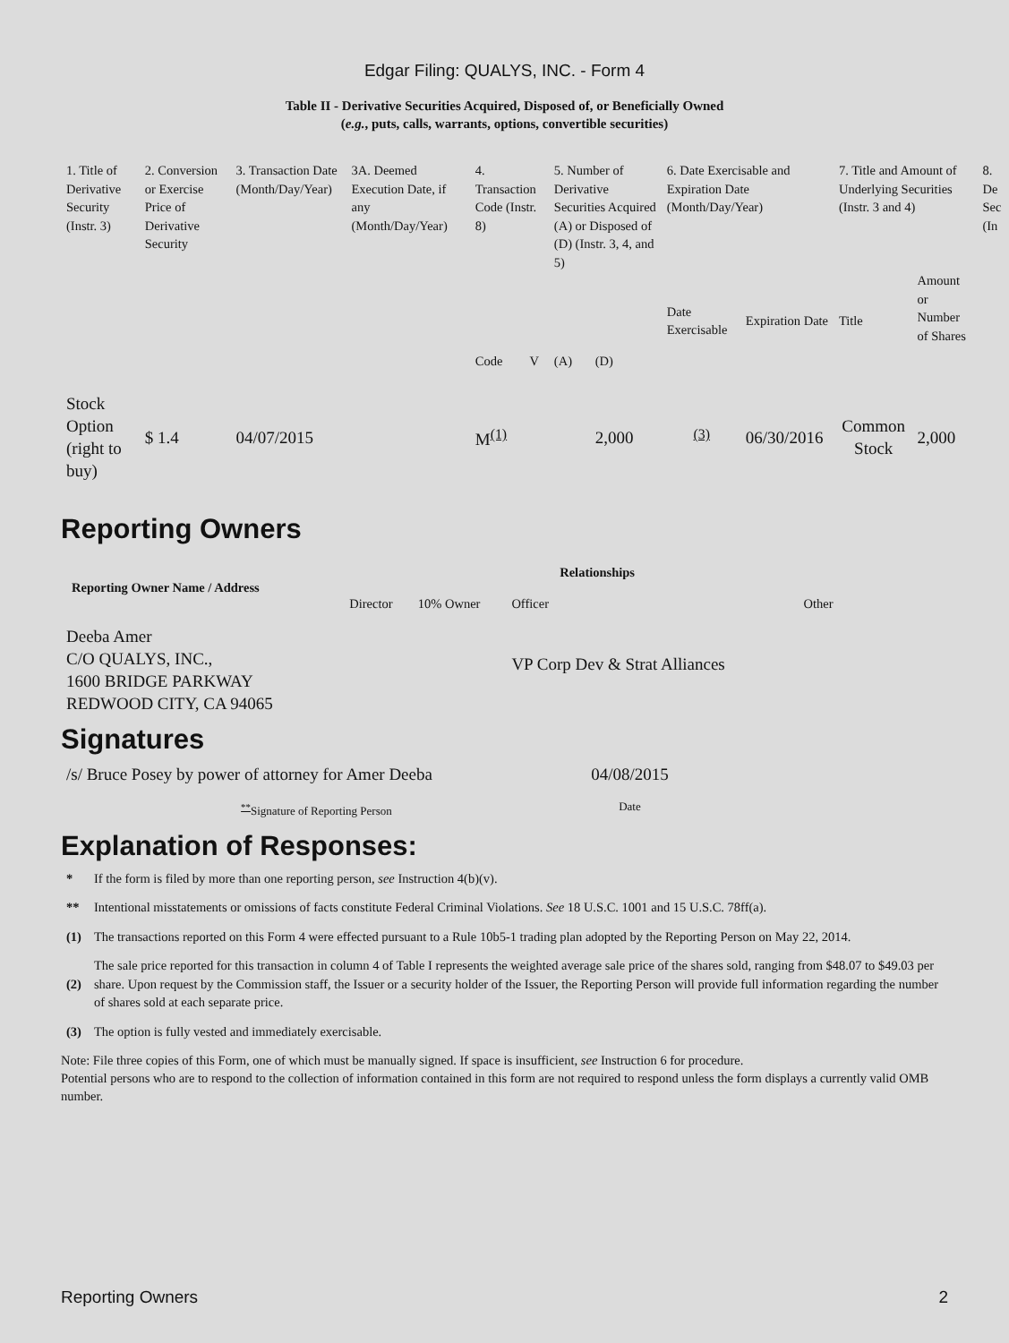Edgar Filing: QUALYS, INC. - Form 4
Table II - Derivative Securities Acquired, Disposed of, or Beneficially Owned
(e.g., puts, calls, warrants, options, convertible securities)
| 1. Title of Derivative Security (Instr. 3) | 2. Conversion or Exercise Price of Derivative Security | 3. Transaction Date (Month/Day/Year) | 3A. Deemed Execution Date, if any (Month/Day/Year) | 4. Transaction Code (Instr. 8) | | 5. Number of Derivative Securities Acquired (A) or Disposed of (D) (Instr. 3, 4, and 5) | | 6. Date Exercisable and Expiration Date (Month/Day/Year) | | 7. Title and Amount of Underlying Securities (Instr. 3 and 4) | | 8. De Sec (In |
| --- | --- | --- | --- | --- | --- | --- | --- | --- | --- | --- | --- | --- |
| | | | | Code | V | (A) | (D) | Date Exercisable | Expiration Date | Title | Amount or Number of Shares | |
| Stock Option (right to buy) | $ 1.4 | 04/07/2015 | | M<sup>(1)</sup> | | | 2,000 | <sup>(3)</sup> | 06/30/2016 | Common Stock | 2,000 | |
Reporting Owners
| Reporting Owner Name / Address | Relationships | | | |
| --- | --- | --- | --- | --- |
| | Director | 10% Owner | Officer | Other |
| Deeba Amer C/O QUALYS, INC., 1600 BRIDGE PARKWAY REDWOOD CITY, CA 94065 | | | VP Corp Dev & Strat Alliances | |
Signatures
| /s/ Bruce Posey by power of attorney for Amer Deeba | 04/08/2015 |
| <sup>**</sup> Signature of Reporting Person | Date |
Explanation of Responses:
| * | If the form is filed by more than one reporting person, see Instruction 4(b)(v). |
| ** | Intentional misstatements or omissions of facts constitute Federal Criminal Violations. See 18 U.S.C. 1001 and 15 U.S.C. 78ff(a). |
| (1) | The transactions reported on this Form 4 were effected pursuant to a Rule 10b5-1 trading plan adopted by the Reporting Person on May 22, 2014. |
| (2) | The sale price reported for this transaction in column 4 of Table I represents the weighted average sale price of the shares sold, ranging from $48.07 to $49.03 per share. Upon request by the Commission staff, the Issuer or a security holder of the Issuer, the Reporting Person will provide full information regarding the number of shares sold at each separate price. |
| (3) | The option is fully vested and immediately exercisable. |
Note: File three copies of this Form, one of which must be manually signed. If space is insufficient, see Instruction 6 for procedure.
Potential persons who are to respond to the collection of information contained in this form are not required to respond unless the form displays a currently valid OMB number.
Reporting Owners 2